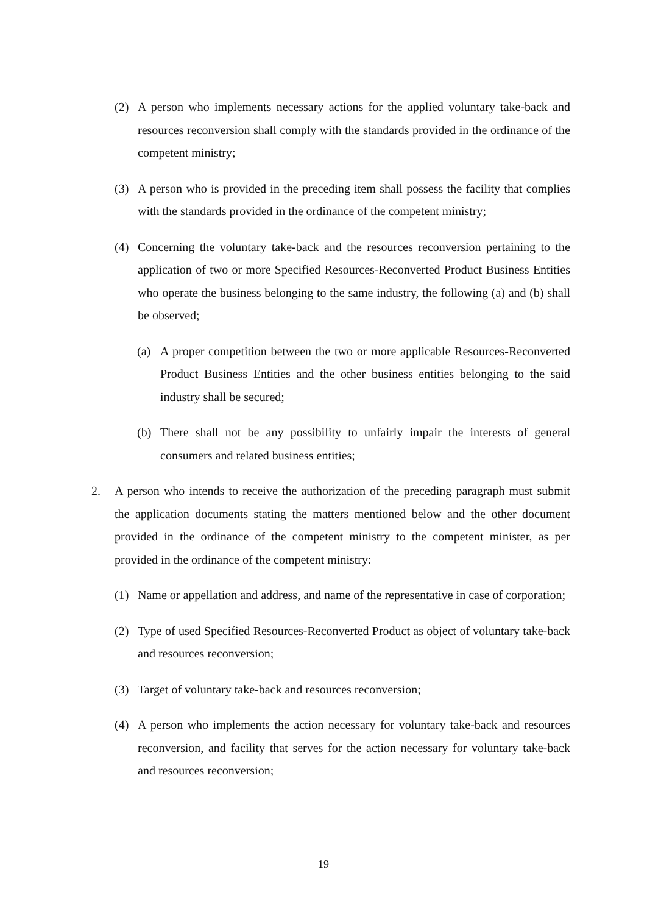(2) A person who implements necessary actions for the applied voluntary take-back and resources reconversion shall comply with the standards provided in the ordinance of the competent ministry;
(3) A person who is provided in the preceding item shall possess the facility that complies with the standards provided in the ordinance of the competent ministry;
(4) Concerning the voluntary take-back and the resources reconversion pertaining to the application of two or more Specified Resources-Reconverted Product Business Entities who operate the business belonging to the same industry, the following (a) and (b) shall be observed;
(a) A proper competition between the two or more applicable Resources-Reconverted Product Business Entities and the other business entities belonging to the said industry shall be secured;
(b) There shall not be any possibility to unfairly impair the interests of general consumers and related business entities;
2. A person who intends to receive the authorization of the preceding paragraph must submit the application documents stating the matters mentioned below and the other document provided in the ordinance of the competent ministry to the competent minister, as per provided in the ordinance of the competent ministry:
(1) Name or appellation and address, and name of the representative in case of corporation;
(2) Type of used Specified Resources-Reconverted Product as object of voluntary take-back and resources reconversion;
(3) Target of voluntary take-back and resources reconversion;
(4) A person who implements the action necessary for voluntary take-back and resources reconversion, and facility that serves for the action necessary for voluntary take-back and resources reconversion;
19